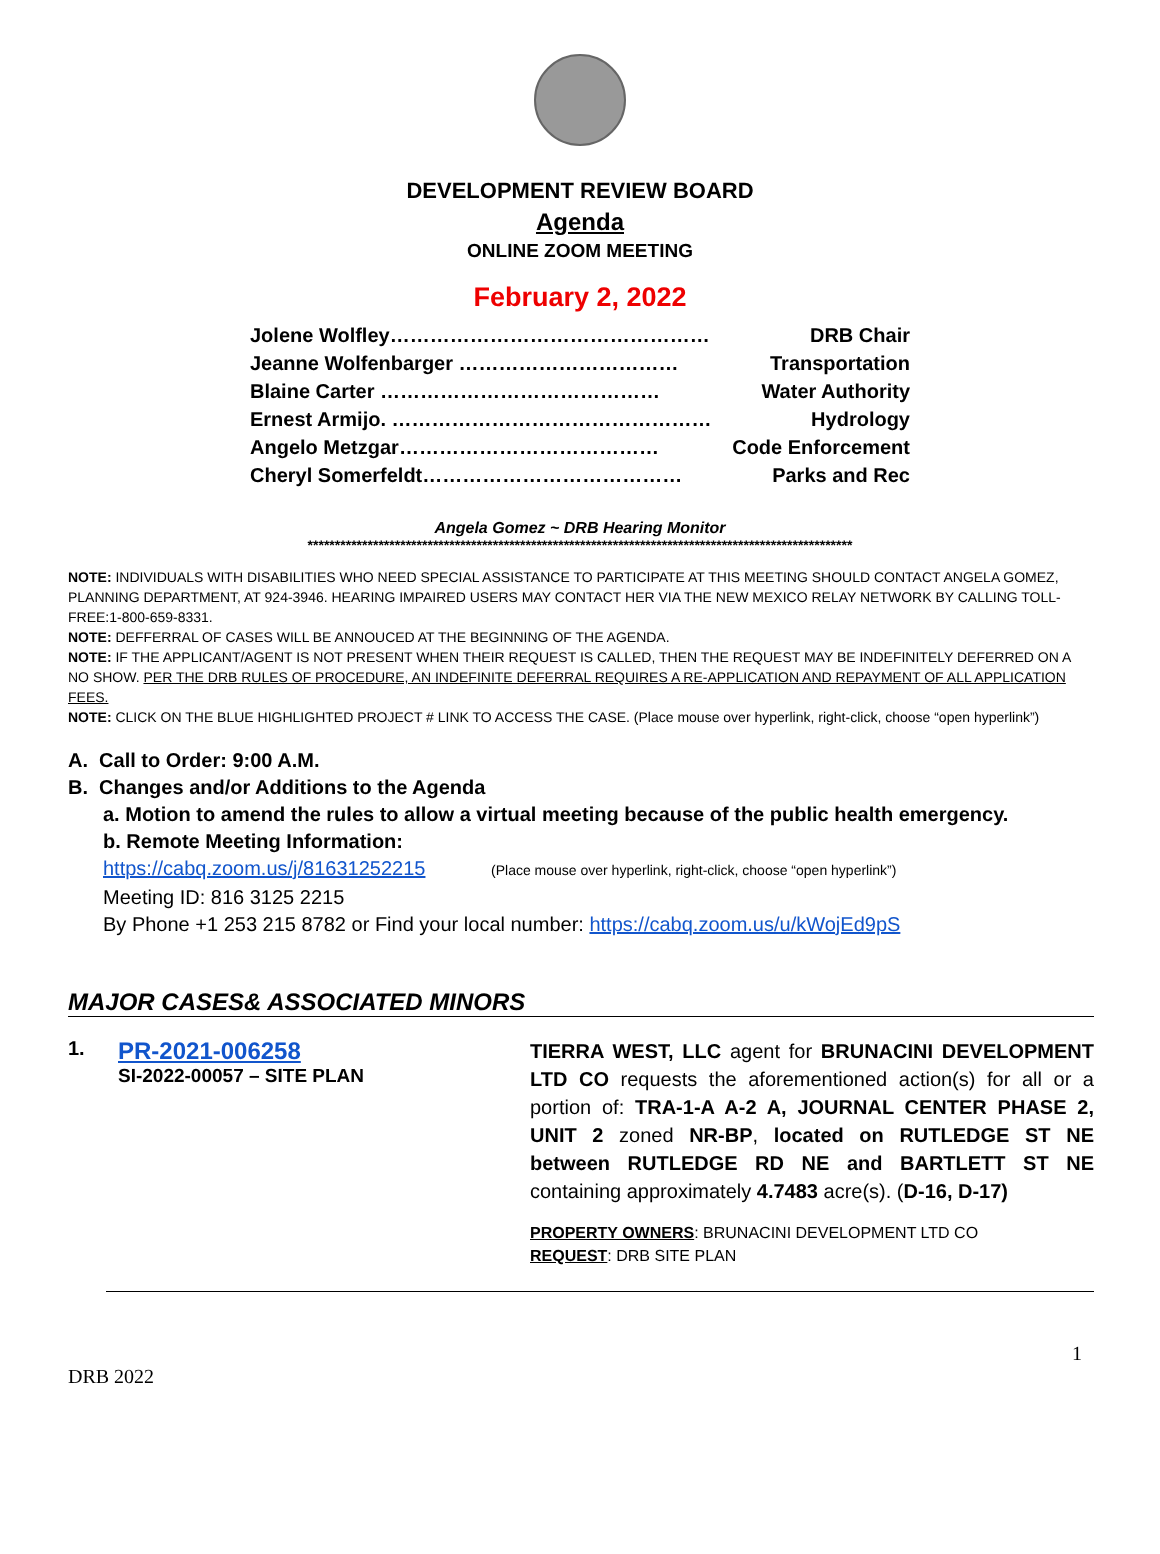DEVELOPMENT REVIEW BOARD
Agenda
ONLINE ZOOM MEETING
February 2, 2022
Jolene Wolfley………………………………………… DRB Chair
Jeanne Wolfenbarger …………………………… Transportation
Blaine Carter …………………………………… Water Authority
Ernest Armijo. ………………………………………… Hydrology
Angelo Metzgar………………………………… Code Enforcement
Cheryl Somerfeldt………………………………… Parks and Rec
Angela Gomez ~ DRB Hearing Monitor
****************************************************************************************************
NOTE: INDIVIDUALS WITH DISABILITIES WHO NEED SPECIAL ASSISTANCE TO PARTICIPATE AT THIS MEETING SHOULD CONTACT ANGELA GOMEZ, PLANNING DEPARTMENT, AT 924-3946. HEARING IMPAIRED USERS MAY CONTACT HER VIA THE NEW MEXICO RELAY NETWORK BY CALLING TOLL-FREE:1-800-659-8331.
NOTE: DEFFERRAL OF CASES WILL BE ANNOUCED AT THE BEGINNING OF THE AGENDA.
NOTE: IF THE APPLICANT/AGENT IS NOT PRESENT WHEN THEIR REQUEST IS CALLED, THEN THE REQUEST MAY BE INDEFINITELY DEFERRED ON A NO SHOW. PER THE DRB RULES OF PROCEDURE, AN INDEFINITE DEFERRAL REQUIRES A RE-APPLICATION AND REPAYMENT OF ALL APPLICATION FEES.
NOTE: CLICK ON THE BLUE HIGHLIGHTED PROJECT # LINK TO ACCESS THE CASE. (Place mouse over hyperlink, right-click, choose “open hyperlink”)
A. Call to Order: 9:00 A.M.
B. Changes and/or Additions to the Agenda
a. Motion to amend the rules to allow a virtual meeting because of the public health emergency.
b. Remote Meeting Information:
https://cabq.zoom.us/j/81631252215 (Place mouse over hyperlink, right-click, choose “open hyperlink”)
Meeting ID: 816 3125 2215
By Phone +1 253 215 8782 or Find your local number: https://cabq.zoom.us/u/kWojEd9pS
MAJOR CASES& ASSOCIATED MINORS
1.
PR-2021-006258
SI-2022-00057 – SITE PLAN
TIERRA WEST, LLC agent for BRUNACINI DEVELOPMENT LTD CO requests the aforementioned action(s) for all or a portion of: TRA-1-A A-2 A, JOURNAL CENTER PHASE 2, UNIT 2 zoned NR-BP, located on RUTLEDGE ST NE between RUTLEDGE RD NE and BARTLETT ST NE containing approximately 4.7483 acre(s). (D-16, D-17)
PROPERTY OWNERS: BRUNACINI DEVELOPMENT LTD CO
REQUEST: DRB SITE PLAN
1
DRB 2022